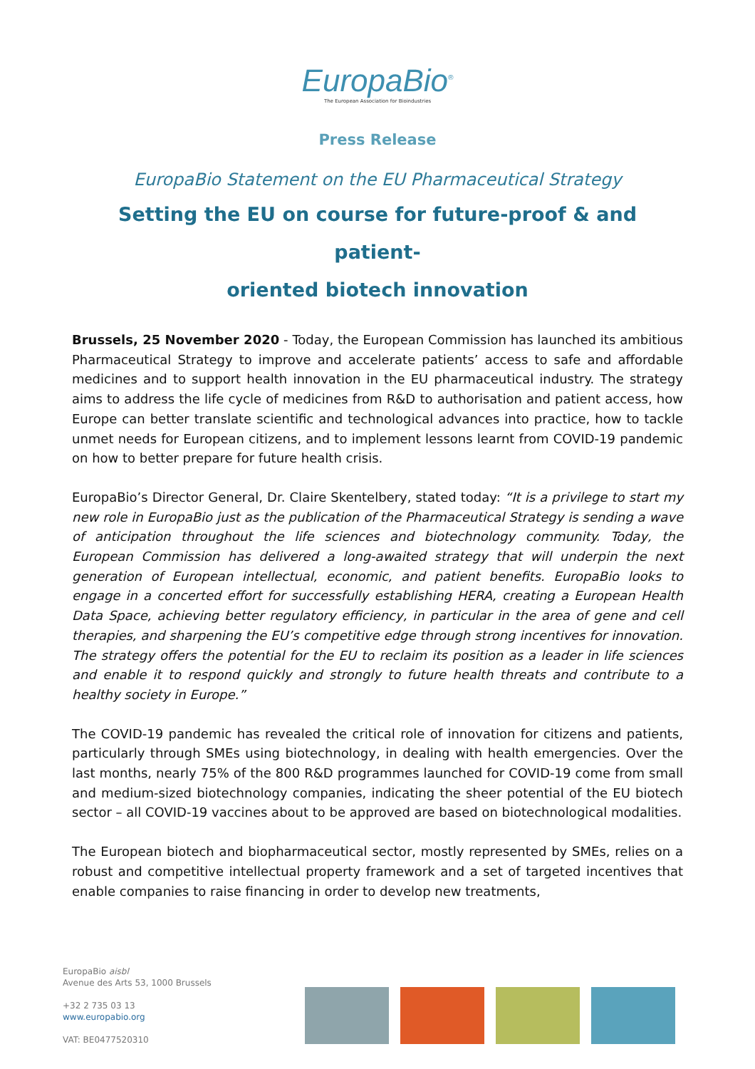EuropaBio<sup>®</sup>
The European Association for Bioindustries
Press Release
EuropaBio Statement on the EU Pharmaceutical Strategy
Setting the EU on course for future-proof & and patient-
oriented biotech innovation
Brussels, 25 November 2020 - Today, the European Commission has launched its ambitious Pharmaceutical Strategy to improve and accelerate patients’ access to safe and affordable medicines and to support health innovation in the EU pharmaceutical industry. The strategy aims to address the life cycle of medicines from R&D to authorisation and patient access, how Europe can better translate scientific and technological advances into practice, how to tackle unmet needs for European citizens, and to implement lessons learnt from COVID-19 pandemic on how to better prepare for future health crisis.
EuropaBio’s Director General, Dr. Claire Skentelbery, stated today: “It is a privilege to start my new role in EuropaBio just as the publication of the Pharmaceutical Strategy is sending a wave of anticipation throughout the life sciences and biotechnology community. Today, the European Commission has delivered a long-awaited strategy that will underpin the next generation of European intellectual, economic, and patient benefits. EuropaBio looks to engage in a concerted effort for successfully establishing HERA, creating a European Health Data Space, achieving better regulatory efficiency, in particular in the area of gene and cell therapies, and sharpening the EU’s competitive edge through strong incentives for innovation. The strategy offers the potential for the EU to reclaim its position as a leader in life sciences and enable it to respond quickly and strongly to future health threats and contribute to a healthy society in Europe.”
The COVID-19 pandemic has revealed the critical role of innovation for citizens and patients, particularly through SMEs using biotechnology, in dealing with health emergencies. Over the last months, nearly 75% of the 800 R&D programmes launched for COVID-19 come from small and medium-sized biotechnology companies, indicating the sheer potential of the EU biotech sector – all COVID-19 vaccines about to be approved are based on biotechnological modalities.
The European biotech and biopharmaceutical sector, mostly represented by SMEs, relies on a robust and competitive intellectual property framework and a set of targeted incentives that enable companies to raise financing in order to develop new treatments,
EuropaBio aisbl
Avenue des Arts 53, 1000 Brussels
+32 2 735 03 13
www.europabio.org
VAT: BE0477520310